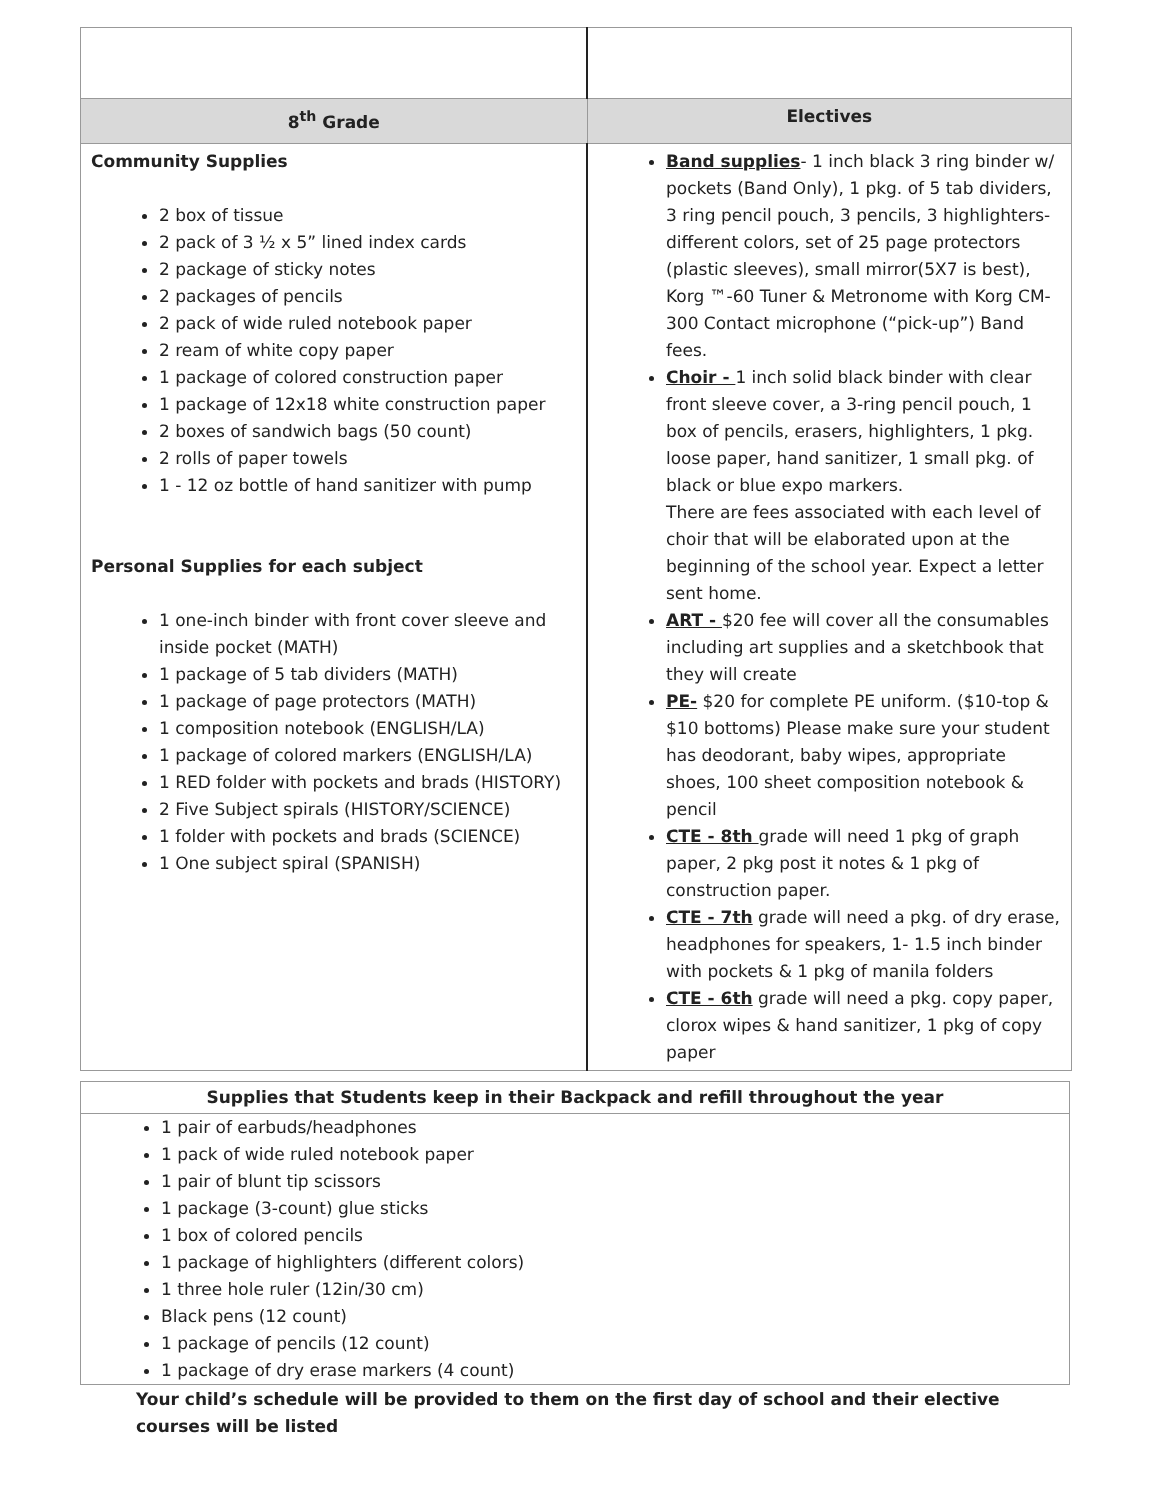| 8<sup>th</sup> Grade | Electives |
| --- | --- |
| Community Supplies 2 box of tissue 2 pack of 3 ½ x 5” lined index cards 2 package of sticky notes 2 packages of pencils 2 pack of wide ruled notebook paper 2 ream of white copy paper 1 package of colored construction paper 1 package of 12x18 white construction paper 2 boxes of sandwich bags (50 count) 2 rolls of paper towels 1 - 12 oz bottle of hand sanitizer with pump Personal Supplies for each subject 1 one-inch binder with front cover sleeve and inside pocket (MATH) 1 package of 5 tab dividers (MATH) 1 package of page protectors (MATH) 1 composition notebook (ENGLISH/LA) 1 package of colored markers (ENGLISH/LA) 1 RED folder with pockets and brads (HISTORY) 2 Five Subject spirals (HISTORY/SCIENCE) 1 folder with pockets and brads (SCIENCE) 1 One subject spiral (SPANISH) | Band supplies - 1 inch black 3 ring binder w/ pockets (Band Only), 1 pkg. of 5 tab dividers, 3 ring pencil pouch, 3 pencils, 3 highlighters-different colors, set of 25 page protectors (plastic sleeves), small mirror(5X7 is best), Korg ™-60 Tuner & Metronome with Korg CM-300 Contact microphone (“pick-up”) Band fees. Choir - 1 inch solid black binder with clear front sleeve cover, a 3-ring pencil pouch, 1 box of pencils, erasers, highlighters, 1 pkg. loose paper, hand sanitizer, 1 small pkg. of black or blue expo markers. There are fees associated with each level of choir that will be elaborated upon at the beginning of the school year. Expect a letter sent home. ART - $20 fee will cover all the consumables including art supplies and a sketchbook that they will create PE- $20 for complete PE uniform. ($10-top & $10 bottoms) Please make sure your student has deodorant, baby wipes, appropriate shoes, 100 sheet composition notebook & pencil CTE - 8th grade will need 1 pkg of graph paper, 2 pkg post it notes & 1 pkg of construction paper. CTE - 7th grade will need a pkg. of dry erase, headphones for speakers, 1- 1.5 inch binder with pockets & 1 pkg of manila folders CTE - 6th grade will need a pkg. copy paper, clorox wipes & hand sanitizer, 1 pkg of copy paper |
| Supplies that Students keep in their Backpack and refill throughout the year |
| --- |
| 1 pair of earbuds/headphones 1 pack of wide ruled notebook paper 1 pair of blunt tip scissors 1 package (3-count) glue sticks 1 box of colored pencils 1 package of highlighters (different colors) 1 three hole ruler (12in/30 cm) Black pens (12 count) 1 package of pencils (12 count) 1 package of dry erase markers (4 count) |
Your child’s schedule will be provided to them on the first day of school and their elective courses will be listed